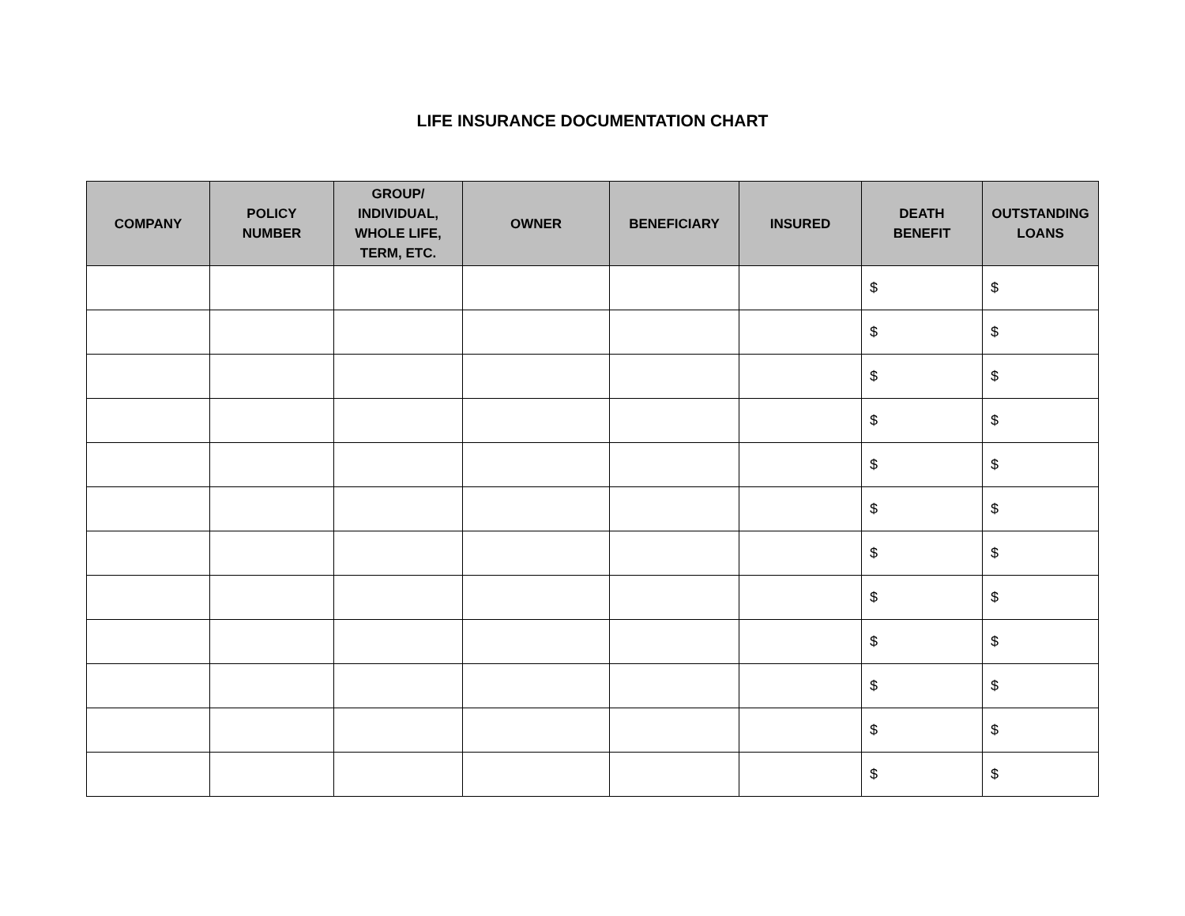LIFE INSURANCE DOCUMENTATION CHART
| COMPANY | POLICY NUMBER | GROUP/ INDIVIDUAL, WHOLE LIFE, TERM, ETC. | OWNER | BENEFICIARY | INSURED | DEATH BENEFIT | OUTSTANDING LOANS |
| --- | --- | --- | --- | --- | --- | --- | --- |
| | | | | | | $ | $ |
| | | | | | | $ | $ |
| | | | | | | $ | $ |
| | | | | | | $ | $ |
| | | | | | | $ | $ |
| | | | | | | $ | $ |
| | | | | | | $ | $ |
| | | | | | | $ | $ |
| | | | | | | $ | $ |
| | | | | | | $ | $ |
| | | | | | | $ | $ |
| | | | | | | $ | $ |